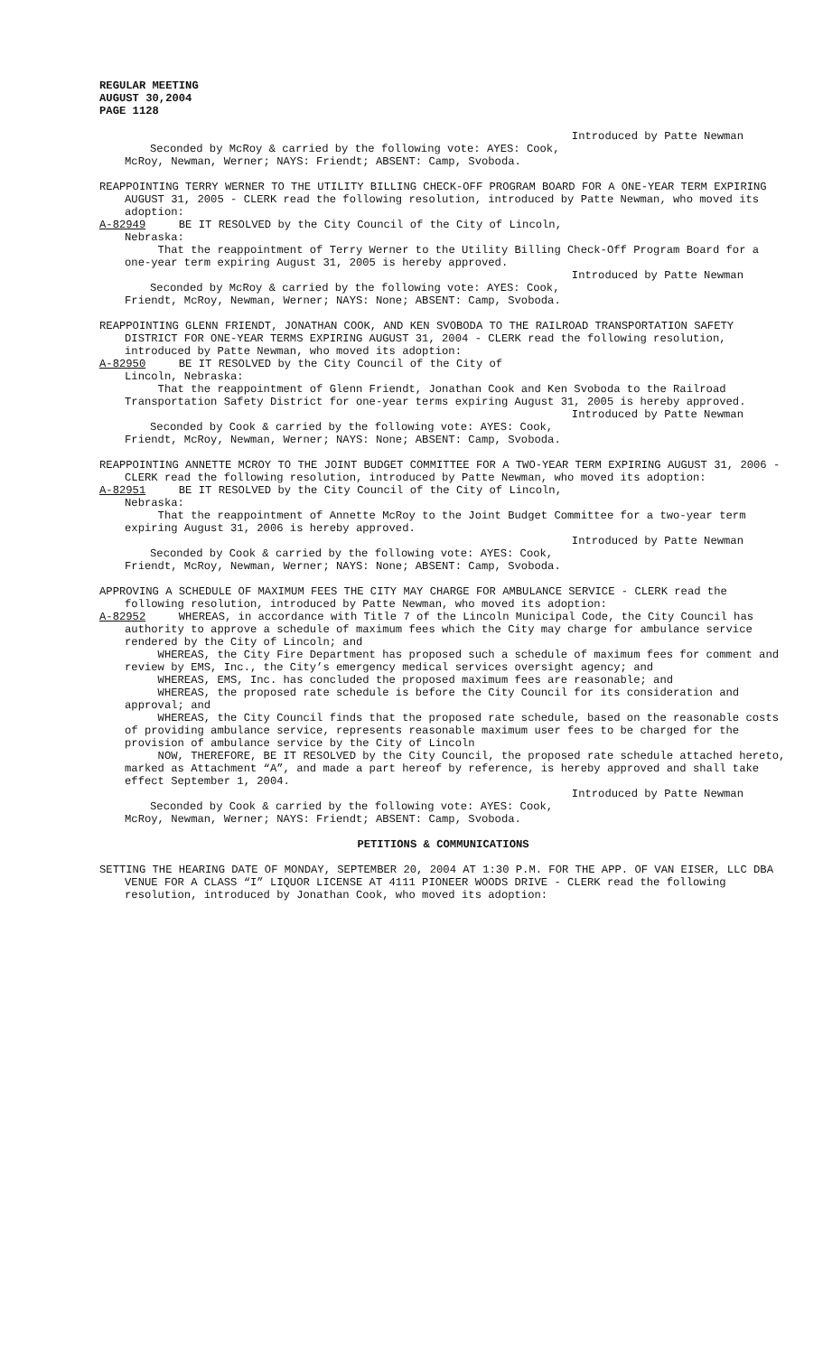REGULAR MEETING
AUGUST 30,2004
PAGE 1128
Introduced by Patte Newman
Seconded by McRoy & carried by the following vote: AYES: Cook,
McRoy, Newman, Werner; NAYS: Friendt; ABSENT: Camp, Svoboda.
REAPPOINTING TERRY WERNER TO THE UTILITY BILLING CHECK-OFF PROGRAM BOARD FOR A ONE-YEAR TERM EXPIRING AUGUST 31, 2005 - CLERK read the following resolution, introduced by Patte Newman, who moved its adoption:
A-82949 BE IT RESOLVED by the City Council of the City of Lincoln,
Nebraska:
That the reappointment of Terry Werner to the Utility Billing Check-Off Program Board for a one-year term expiring August 31, 2005 is hereby approved.
Introduced by Patte Newman
Seconded by McRoy & carried by the following vote: AYES: Cook,
Friendt, McRoy, Newman, Werner; NAYS: None; ABSENT: Camp, Svoboda.
REAPPOINTING GLENN FRIENDT, JONATHAN COOK, AND KEN SVOBODA TO THE RAILROAD TRANSPORTATION SAFETY DISTRICT FOR ONE-YEAR TERMS EXPIRING AUGUST 31, 2004 - CLERK read the following resolution, introduced by Patte Newman, who moved its adoption:
A-82950 BE IT RESOLVED by the City Council of the City of
Lincoln, Nebraska:
That the reappointment of Glenn Friendt, Jonathan Cook and Ken Svoboda to the Railroad Transportation Safety District for one-year terms expiring August 31, 2005 is hereby approved.
Introduced by Patte Newman
Seconded by Cook & carried by the following vote: AYES: Cook,
Friendt, McRoy, Newman, Werner; NAYS: None; ABSENT: Camp, Svoboda.
REAPPOINTING ANNETTE MCROY TO THE JOINT BUDGET COMMITTEE FOR A TWO-YEAR TERM EXPIRING AUGUST 31, 2006 - CLERK read the following resolution, introduced by Patte Newman, who moved its adoption:
A-82951 BE IT RESOLVED by the City Council of the City of Lincoln,
Nebraska:
That the reappointment of Annette McRoy to the Joint Budget Committee for a two-year term expiring August 31, 2006 is hereby approved.
Introduced by Patte Newman
Seconded by Cook & carried by the following vote: AYES: Cook,
Friendt, McRoy, Newman, Werner; NAYS: None; ABSENT: Camp, Svoboda.
APPROVING A SCHEDULE OF MAXIMUM FEES THE CITY MAY CHARGE FOR AMBULANCE SERVICE - CLERK read the following resolution, introduced by Patte Newman, who moved its adoption:
A-82952 WHEREAS, in accordance with Title 7 of the Lincoln Municipal Code, the City Council has authority to approve a schedule of maximum fees which the City may charge for ambulance service rendered by the City of Lincoln; and
WHEREAS, the City Fire Department has proposed such a schedule of maximum fees for comment and review by EMS, Inc., the City’s emergency medical services oversight agency; and
WHEREAS, EMS, Inc. has concluded the proposed maximum fees are reasonable; and
WHEREAS, the proposed rate schedule is before the City Council for its consideration and approval; and
WHEREAS, the City Council finds that the proposed rate schedule, based on the reasonable costs of providing ambulance service, represents reasonable maximum user fees to be charged for the provision of ambulance service by the City of Lincoln
NOW, THEREFORE, BE IT RESOLVED by the City Council, the proposed rate schedule attached hereto, marked as Attachment “A”, and made a part hereof by reference, is hereby approved and shall take effect September 1, 2004.
Introduced by Patte Newman
Seconded by Cook & carried by the following vote: AYES: Cook,
McRoy, Newman, Werner; NAYS: Friendt; ABSENT: Camp, Svoboda.
PETITIONS & COMMUNICATIONS
SETTING THE HEARING DATE OF MONDAY, SEPTEMBER 20, 2004 AT 1:30 P.M. FOR THE APP. OF VAN EISER, LLC DBA VENUE FOR A CLASS “I” LIQUOR LICENSE AT 4111 PIONEER WOODS DRIVE - CLERK read the following resolution, introduced by Jonathan Cook, who moved its adoption: